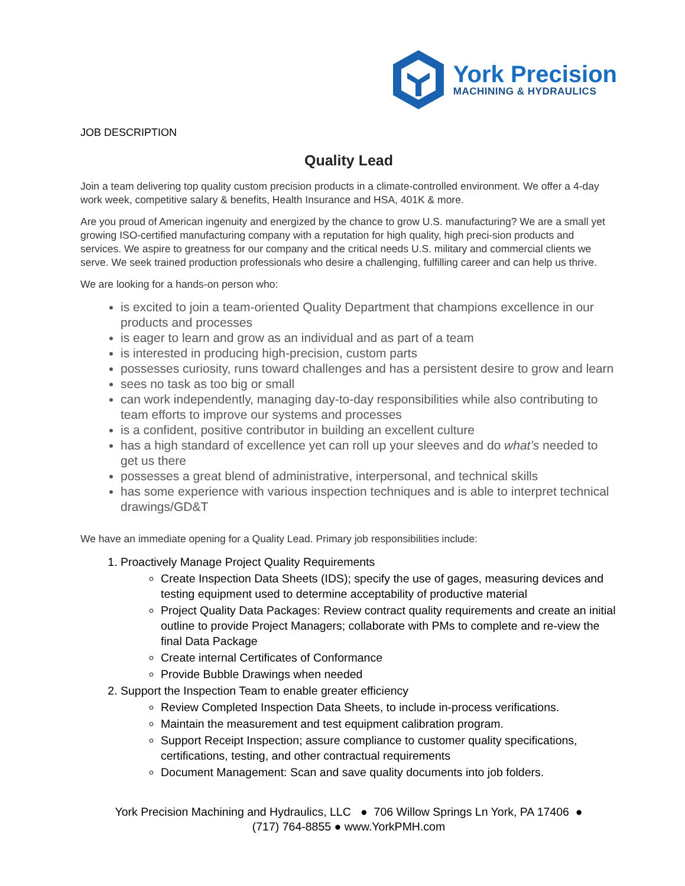York Precision
MACHINING & HYDRAULICS
JOB DESCRIPTION
Quality Lead
Join a team delivering top quality custom precision products in a climate-controlled environment. We offer a 4-day work week, competitive salary & benefits, Health Insurance and HSA, 401K & more.
Are you proud of American ingenuity and energized by the chance to grow U.S. manufacturing? We are a small yet growing ISO-certified manufacturing company with a reputation for high quality, high preci-sion products and services. We aspire to greatness for our company and the critical needs U.S. military and commercial clients we serve. We seek trained production professionals who desire a challenging, fulfilling career and can help us thrive.
We are looking for a hands-on person who:
is excited to join a team-oriented Quality Department that champions excellence in our products and processes
is eager to learn and grow as an individual and as part of a team
is interested in producing high-precision, custom parts
possesses curiosity, runs toward challenges and has a persistent desire to grow and learn
sees no task as too big or small
can work independently, managing day-to-day responsibilities while also contributing to team efforts to improve our systems and processes
is a confident, positive contributor in building an excellent culture
has a high standard of excellence yet can roll up your sleeves and do what’s needed to get us there
possesses a great blend of administrative, interpersonal, and technical skills
has some experience with various inspection techniques and is able to interpret technical drawings/GD&T
We have an immediate opening for a Quality Lead. Primary job responsibilities include:
1. Proactively Manage Project Quality Requirements
Create Inspection Data Sheets (IDS); specify the use of gages, measuring devices and testing equipment used to determine acceptability of productive material
Project Quality Data Packages: Review contract quality requirements and create an initial outline to provide Project Managers; collaborate with PMs to complete and re-view the final Data Package
Create internal Certificates of Conformance
Provide Bubble Drawings when needed
2. Support the Inspection Team to enable greater efficiency
Review Completed Inspection Data Sheets, to include in-process verifications.
Maintain the measurement and test equipment calibration program.
Support Receipt Inspection; assure compliance to customer quality specifications, certifications, testing, and other contractual requirements
Document Management: Scan and save quality documents into job folders.
York Precision Machining and Hydraulics, LLC ● 706 Willow Springs Ln York, PA 17406 ●
(717) 764-8855 ● www.YorkPMH.com